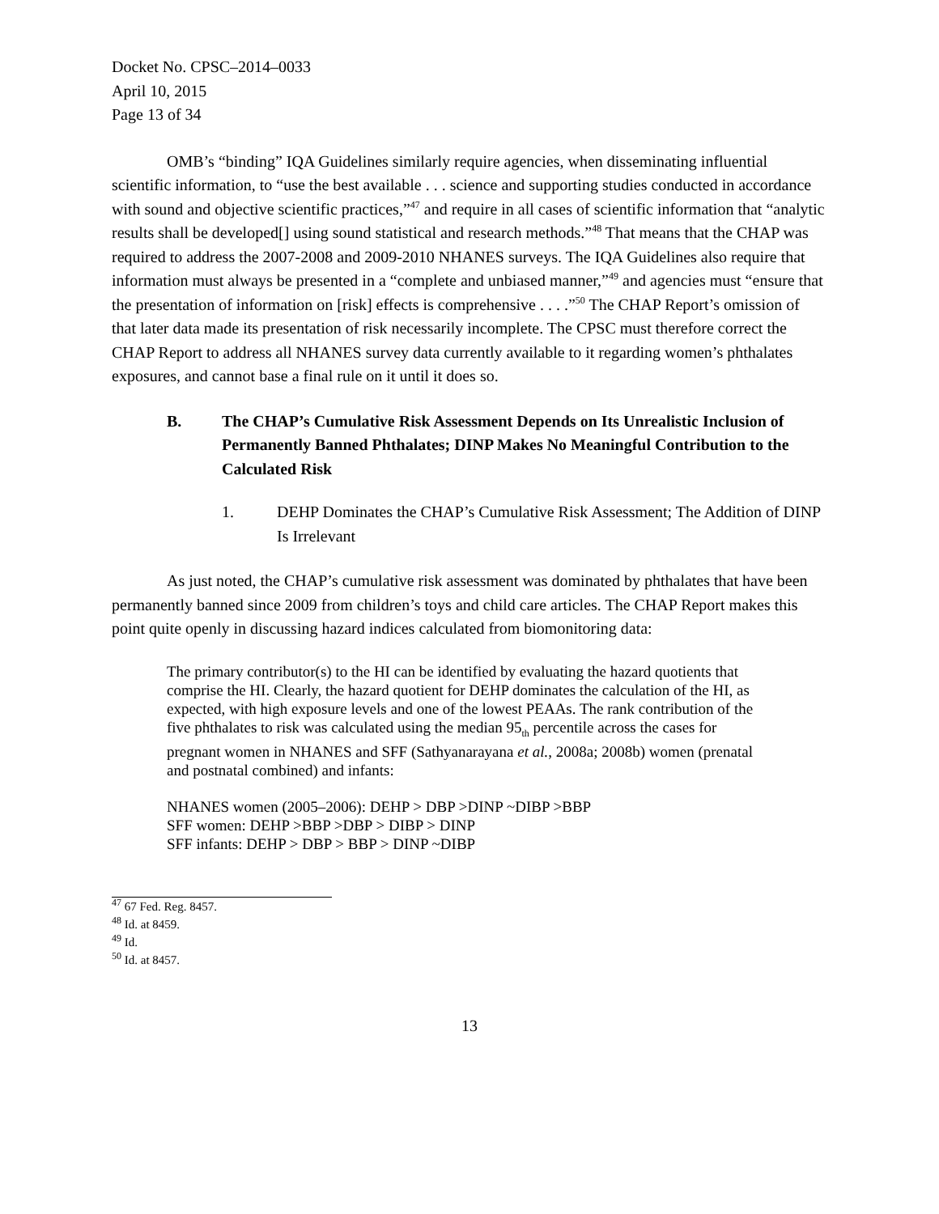Docket No. CPSC–2014–0033
April 10, 2015
Page 13 of 34
OMB’s “binding” IQA Guidelines similarly require agencies, when disseminating influential scientific information, to “use the best available . . . science and supporting studies conducted in accordance with sound and objective scientific practices,”<sup>47</sup> and require in all cases of scientific information that “analytic results shall be developed[] using sound statistical and research methods.”<sup>48</sup> That means that the CHAP was required to address the 2007-2008 and 2009-2010 NHANES surveys. The IQA Guidelines also require that information must always be presented in a “complete and unbiased manner,”<sup>49</sup> and agencies must “ensure that the presentation of information on [risk] effects is comprehensive . . . .”<sup>50</sup> The CHAP Report’s omission of that later data made its presentation of risk necessarily incomplete. The CPSC must therefore correct the CHAP Report to address all NHANES survey data currently available to it regarding women’s phthalates exposures, and cannot base a final rule on it until it does so.
B. The CHAP’s Cumulative Risk Assessment Depends on Its Unrealistic Inclusion of Permanently Banned Phthalates; DINP Makes No Meaningful Contribution to the Calculated Risk
1. DEHP Dominates the CHAP’s Cumulative Risk Assessment; The Addition of DINP Is Irrelevant
As just noted, the CHAP’s cumulative risk assessment was dominated by phthalates that have been permanently banned since 2009 from children’s toys and child care articles. The CHAP Report makes this point quite openly in discussing hazard indices calculated from biomonitoring data:
The primary contributor(s) to the HI can be identified by evaluating the hazard quotients that comprise the HI. Clearly, the hazard quotient for DEHP dominates the calculation of the HI, as expected, with high exposure levels and one of the lowest PEAAs. The rank contribution of the five phthalates to risk was calculated using the median 95<sub>th</sub> percentile across the cases for pregnant women in NHANES and SFF (Sathyanarayana et al., 2008a; 2008b) women (prenatal and postnatal combined) and infants:
NHANES women (2005–2006): DEHP > DBP >DINP ~DIBP >BBP
SFF women: DEHP >BBP >DBP > DIBP > DINP
SFF infants: DEHP > DBP > BBP > DINP ~DIBP
<sup>47</sup> 67 Fed. Reg. 8457.
<sup>48</sup> Id. at 8459.
<sup>49</sup> Id.
<sup>50</sup> Id. at 8457.
13